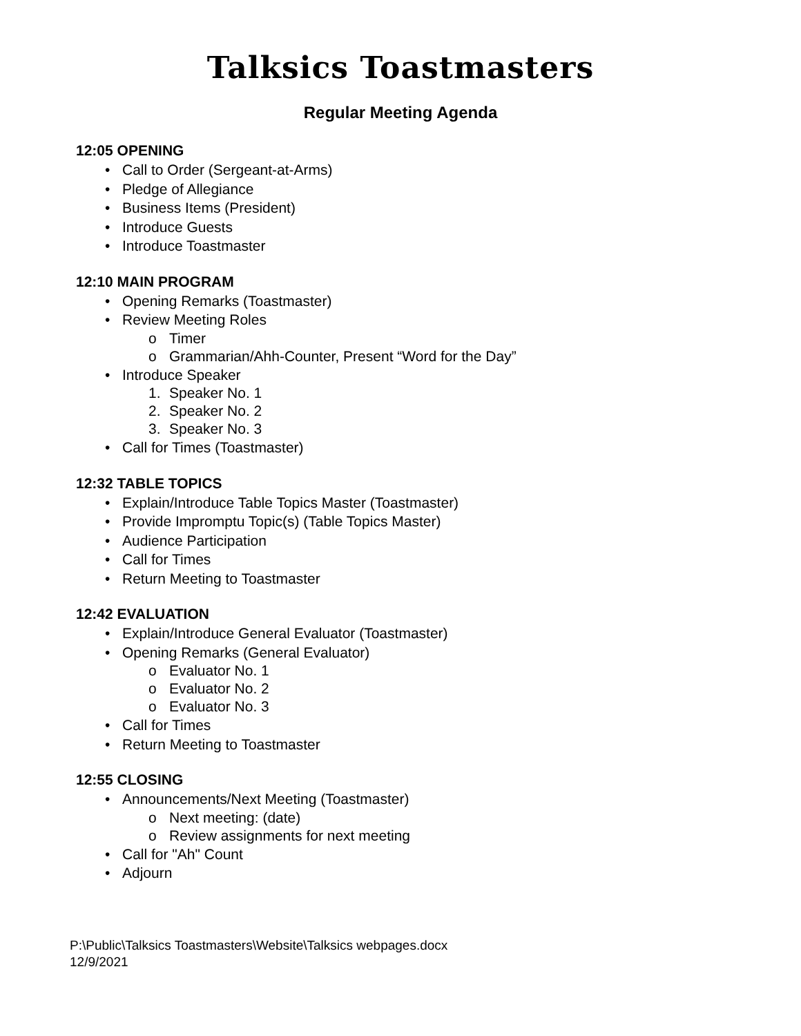Talksics Toastmasters
Regular Meeting Agenda
12:05 OPENING
• Call to Order (Sergeant-at-Arms)
• Pledge of Allegiance
• Business Items (President)
• Introduce Guests
• Introduce Toastmaster
12:10 MAIN PROGRAM
• Opening Remarks (Toastmaster)
• Review Meeting Roles
o Timer
o Grammarian/Ahh-Counter, Present “Word for the Day”
• Introduce Speaker
1. Speaker No. 1
2. Speaker No. 2
3. Speaker No. 3
• Call for Times (Toastmaster)
12:32 TABLE TOPICS
• Explain/Introduce Table Topics Master (Toastmaster)
• Provide Impromptu Topic(s) (Table Topics Master)
• Audience Participation
• Call for Times
• Return Meeting to Toastmaster
12:42 EVALUATION
• Explain/Introduce General Evaluator (Toastmaster)
• Opening Remarks (General Evaluator)
o Evaluator No. 1
o Evaluator No. 2
o Evaluator No. 3
• Call for Times
• Return Meeting to Toastmaster
12:55 CLOSING
• Announcements/Next Meeting (Toastmaster)
o Next meeting: (date)
o Review assignments for next meeting
• Call for "Ah" Count
• Adjourn
P:\Public\Talksics Toastmasters\Website\Talksics webpages.docx
12/9/2021